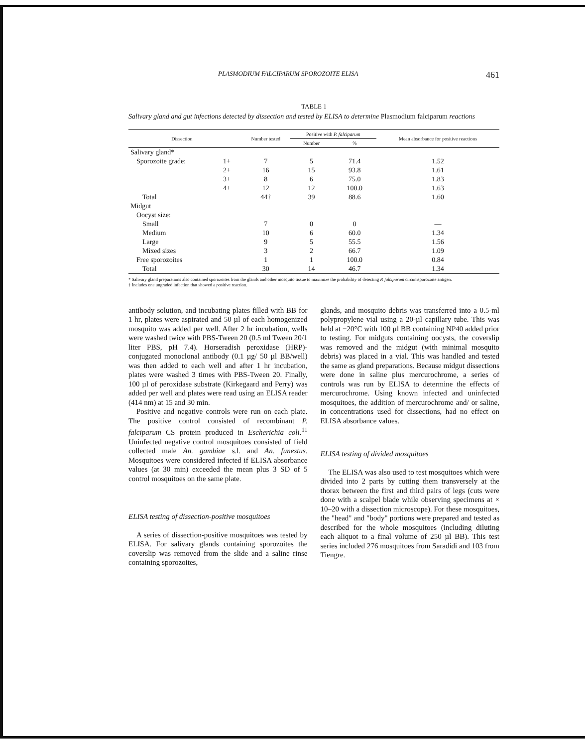PLASMODIUM FALCIPARUM SPOROZOITE ELISA 461
TABLE 1
Salivary gland and gut infections detected by dissection and tested by ELISA to determine Plasmodium falciparum reactions
| Dissection | | | Number tested | Positive with P. falciparum | | Mean absorbance for positive reactions |
| --- | --- | --- | --- | --- | --- | --- |
| | | | | Number | % | |
| Salivary gland* | | | | | | |
| Sporozoite grade: | 1+ | | 7 | 5 | 71.4 | 1.52 |
| | 2+ | | 16 | 15 | 93.8 | 1.61 |
| | 3+ | | 8 | 6 | 75.0 | 1.83 |
| | 4+ | | 12 | 12 | 100.0 | 1.63 |
| Total | | | 44† | 39 | 88.6 | 1.60 |
| Midgut | | | | | | |
| Oocyst size: | | | | | | |
| Small | | | 7 | 0 | 0 | — |
| Medium | | | 10 | 6 | 60.0 | 1.34 |
| Large | | | 9 | 5 | 55.5 | 1.56 |
| Mixed sizes | | | 3 | 2 | 66.7 | 1.09 |
| Free sporozoites | | | 1 | 1 | 100.0 | 0.84 |
| Total | | | 30 | 14 | 46.7 | 1.34 |
* Salivary gland preparations also contained sporozoites from the glands and other mosquito tissue to maximize the probability of detecting P. falciparum circumsporozoite antigen.
† Includes one ungraded infection that showed a positive reaction.
antibody solution, and incubating plates filled with BB for 1 hr, plates were aspirated and 50 µl of each homogenized mosquito was added per well. After 2 hr incubation, wells were washed twice with PBS-Tween 20 (0.5 ml Tween 20/1 liter PBS, pH 7.4). Horseradish peroxidase (HRP)-conjugated monoclonal antibody (0.1 µg/ 50 µl BB/well) was then added to each well and after 1 hr incubation, plates were washed 3 times with PBS-Tween 20. Finally, 100 µl of peroxidase substrate (Kirkegaard and Perry) was added per well and plates were read using an ELISA reader (414 nm) at 15 and 30 min.
Positive and negative controls were run on each plate. The positive control consisted of recombinant P. falciparum CS protein produced in Escherichia coli.<sup>11</sup> Uninfected negative control mosquitoes consisted of field collected male An. gambiae s.l. and An. funestus. Mosquitoes were considered infected if ELISA absorbance values (at 30 min) exceeded the mean plus 3 SD of 5 control mosquitoes on the same plate.
ELISA testing of dissection-positive mosquitoes
A series of dissection-positive mosquitoes was tested by ELISA. For salivary glands containing sporozoites the coverslip was removed from the slide and a saline rinse containing sporozoites,
glands, and mosquito debris was transferred into a 0.5-ml polypropylene vial using a 20-µl capillary tube. This was held at −20°C with 100 µl BB containing NP40 added prior to testing. For midguts containing oocysts, the coverslip was removed and the midgut (with minimal mosquito debris) was placed in a vial. This was handled and tested the same as gland preparations. Because midgut dissections were done in saline plus mercurochrome, a series of controls was run by ELISA to determine the effects of mercurochrome. Using known infected and uninfected mosquitoes, the addition of mercurochrome and/ or saline, in concentrations used for dissections, had no effect on ELISA absorbance values.
ELISA testing of divided mosquitoes
The ELISA was also used to test mosquitoes which were divided into 2 parts by cutting them transversely at the thorax between the first and third pairs of legs (cuts were done with a scalpel blade while observing specimens at × 10–20 with a dissection microscope). For these mosquitoes, the "head" and "body" portions were prepared and tested as described for the whole mosquitoes (including diluting each aliquot to a final volume of 250 µl BB). This test series included 276 mosquitoes from Saradidi and 103 from Tiengre.